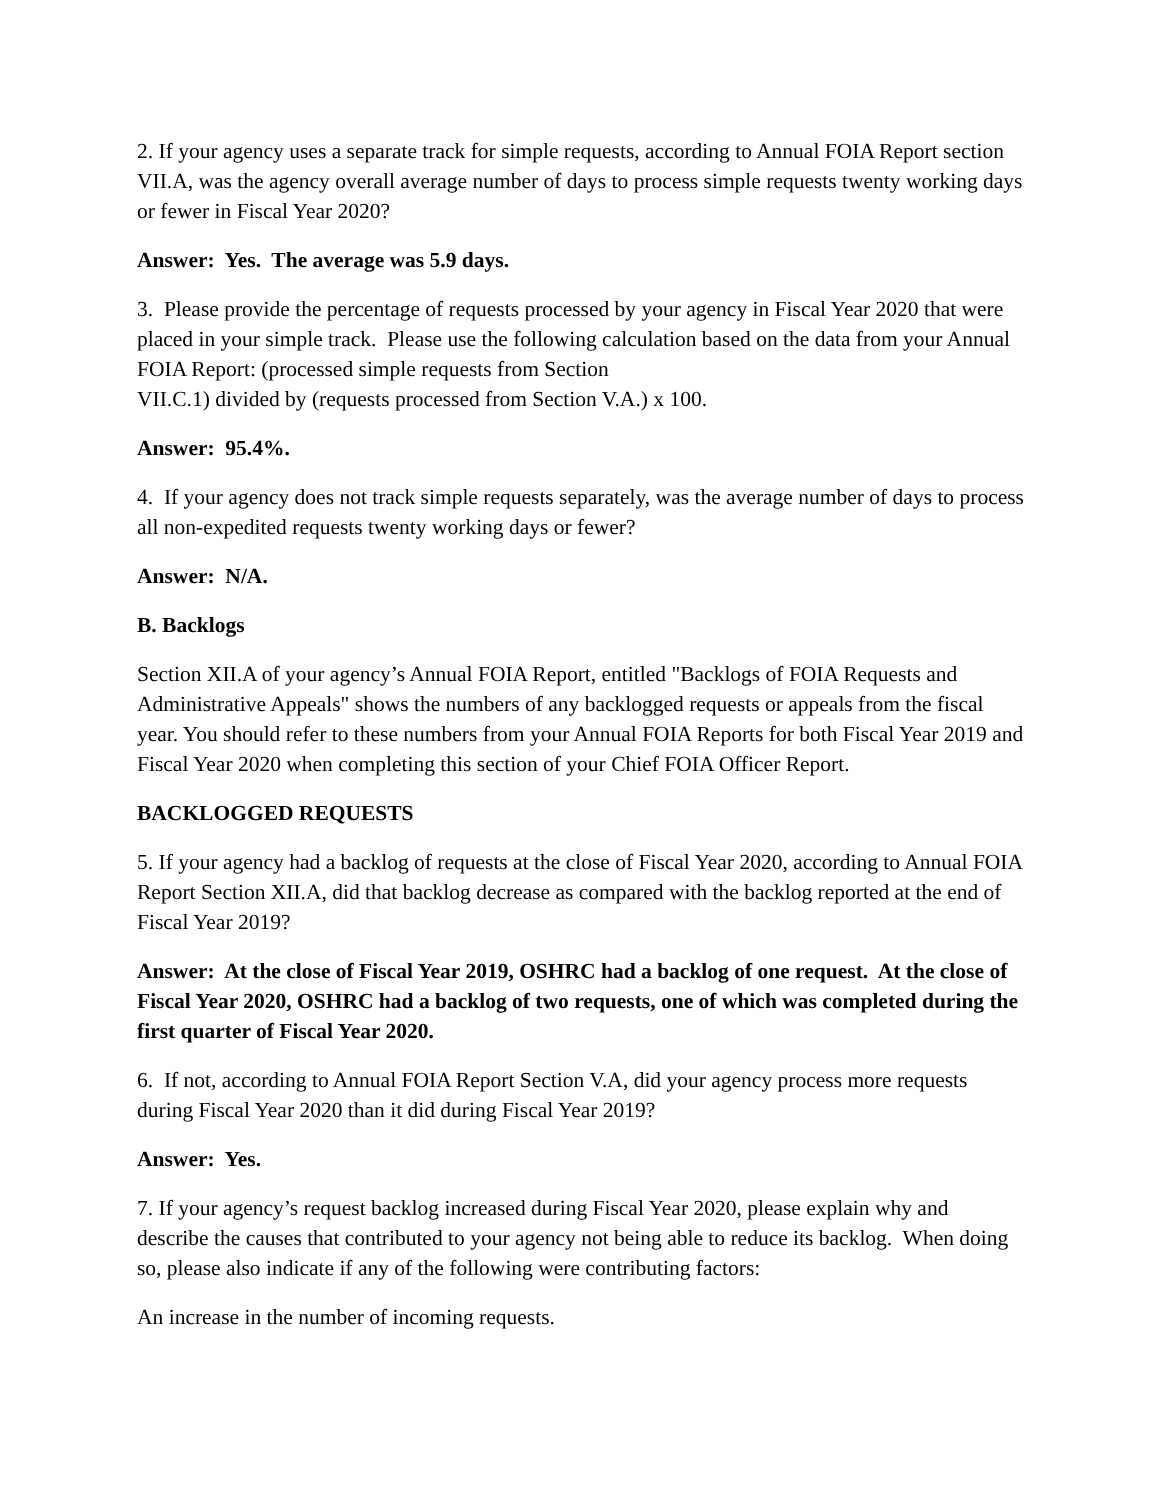2. If your agency uses a separate track for simple requests, according to Annual FOIA Report section VII.A, was the agency overall average number of days to process simple requests twenty working days or fewer in Fiscal Year 2020?
Answer: Yes. The average was 5.9 days.
3. Please provide the percentage of requests processed by your agency in Fiscal Year 2020 that were placed in your simple track. Please use the following calculation based on the data from your Annual FOIA Report: (processed simple requests from Section
VII.C.1) divided by (requests processed from Section V.A.) x 100.
Answer: 95.4%.
4. If your agency does not track simple requests separately, was the average number of days to process all non-expedited requests twenty working days or fewer?
Answer: N/A.
B. Backlogs
Section XII.A of your agency’s Annual FOIA Report, entitled "Backlogs of FOIA Requests and Administrative Appeals" shows the numbers of any backlogged requests or appeals from the fiscal year. You should refer to these numbers from your Annual FOIA Reports for both Fiscal Year 2019 and Fiscal Year 2020 when completing this section of your Chief FOIA Officer Report.
BACKLOGGED REQUESTS
5. If your agency had a backlog of requests at the close of Fiscal Year 2020, according to Annual FOIA Report Section XII.A, did that backlog decrease as compared with the backlog reported at the end of Fiscal Year 2019?
Answer: At the close of Fiscal Year 2019, OSHRC had a backlog of one request. At the close of Fiscal Year 2020, OSHRC had a backlog of two requests, one of which was completed during the first quarter of Fiscal Year 2020.
6. If not, according to Annual FOIA Report Section V.A, did your agency process more requests during Fiscal Year 2020 than it did during Fiscal Year 2019?
Answer: Yes.
7. If your agency’s request backlog increased during Fiscal Year 2020, please explain why and describe the causes that contributed to your agency not being able to reduce its backlog. When doing so, please also indicate if any of the following were contributing factors:
An increase in the number of incoming requests.